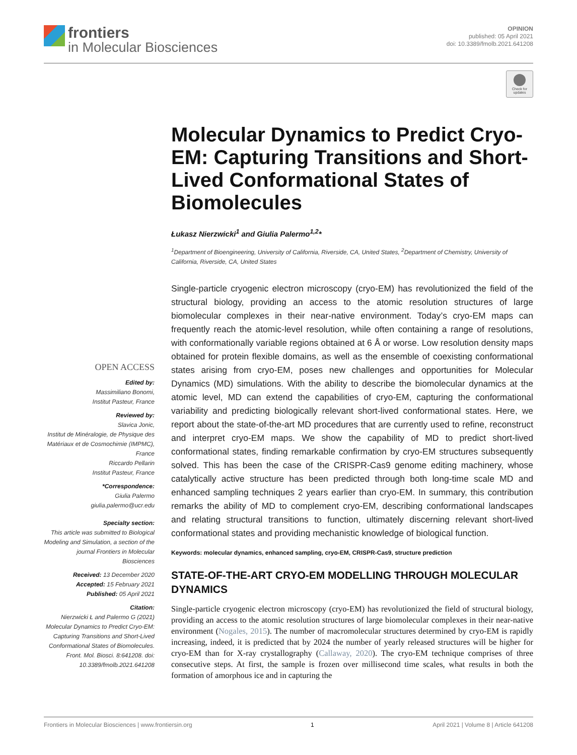frontiers
in Molecular Biosciences
OPINION
published: 05 April 2021
doi: 10.3389/fmolb.2021.641208
Check for updates
Molecular Dynamics to Predict Cryo-EM: Capturing Transitions and Short-Lived Conformational States of Biomolecules
Łukasz Nierzwicki<sup>1</sup> and Giulia Palermo<sup>1,2</sup>*
<sup>1</sup> Department of Bioengineering, University of California, Riverside, CA, United States, <sup>2</sup>Department of Chemistry, University of California, Riverside, CA, United States
Single-particle cryogenic electron microscopy (cryo-EM) has revolutionized the field of the structural biology, providing an access to the atomic resolution structures of large biomolecular complexes in their near-native environment. Today’s cryo-EM maps can frequently reach the atomic-level resolution, while often containing a range of resolutions, with conformationally variable regions obtained at 6 Å or worse. Low resolution density maps obtained for protein flexible domains, as well as the ensemble of coexisting conformational states arising from cryo-EM, poses new challenges and opportunities for Molecular Dynamics (MD) simulations. With the ability to describe the biomolecular dynamics at the atomic level, MD can extend the capabilities of cryo-EM, capturing the conformational variability and predicting biologically relevant short-lived conformational states. Here, we report about the state-of-the-art MD procedures that are currently used to refine, reconstruct and interpret cryo-EM maps. We show the capability of MD to predict short-lived conformational states, finding remarkable confirmation by cryo-EM structures subsequently solved. This has been the case of the CRISPR-Cas9 genome editing machinery, whose catalytically active structure has been predicted through both long-time scale MD and enhanced sampling techniques 2 years earlier than cryo-EM. In summary, this contribution remarks the ability of MD to complement cryo-EM, describing conformational landscapes and relating structural transitions to function, ultimately discerning relevant short-lived conformational states and providing mechanistic knowledge of biological function.
Keywords: molecular dynamics, enhanced sampling, cryo-EM, CRISPR-Cas9, structure prediction
STATE-OF-THE-ART CRYO-EM MODELLING THROUGH MOLECULAR DYNAMICS
Single-particle cryogenic electron microscopy (cryo-EM) has revolutionized the field of structural biology, providing an access to the atomic resolution structures of large biomolecular complexes in their near-native environment (Nogales, 2015). The number of macromolecular structures determined by cryo-EM is rapidly increasing, indeed, it is predicted that by 2024 the number of yearly released structures will be higher for cryo-EM than for X-ray crystallography (Callaway, 2020). The cryo-EM technique comprises of three consecutive steps. At first, the sample is frozen over millisecond time scales, what results in both the formation of amorphous ice and in capturing the
OPEN ACCESS
Edited by:
Massimiliano Bonomi,
Institut Pasteur, France
Reviewed by:
Slavica Jonic,
Institut de Minéralogie, de Physique des Matériaux et de Cosmochimie (IMPMC), France
Riccardo Pellarin
Institut Pasteur, France
*Correspondence:
Giulia Palermo
giulia.palermo@ucr.edu
Specialty section:
This article was submitted to Biological Modeling and Simulation, a section of the journal Frontiers in Molecular Biosciences
Received: 13 December 2020
Accepted: 15 February 2021
Published: 05 April 2021
Citation:
Nierzwicki Ł and Palermo G (2021) Molecular Dynamics to Predict Cryo-EM: Capturing Transitions and Short-Lived Conformational States of Biomolecules. Front. Mol. Biosci. 8:641208. doi: 10.3389/fmolb.2021.641208
Frontiers in Molecular Biosciences | www.frontiersin.org 1 April 2021 | Volume 8 | Article 641208